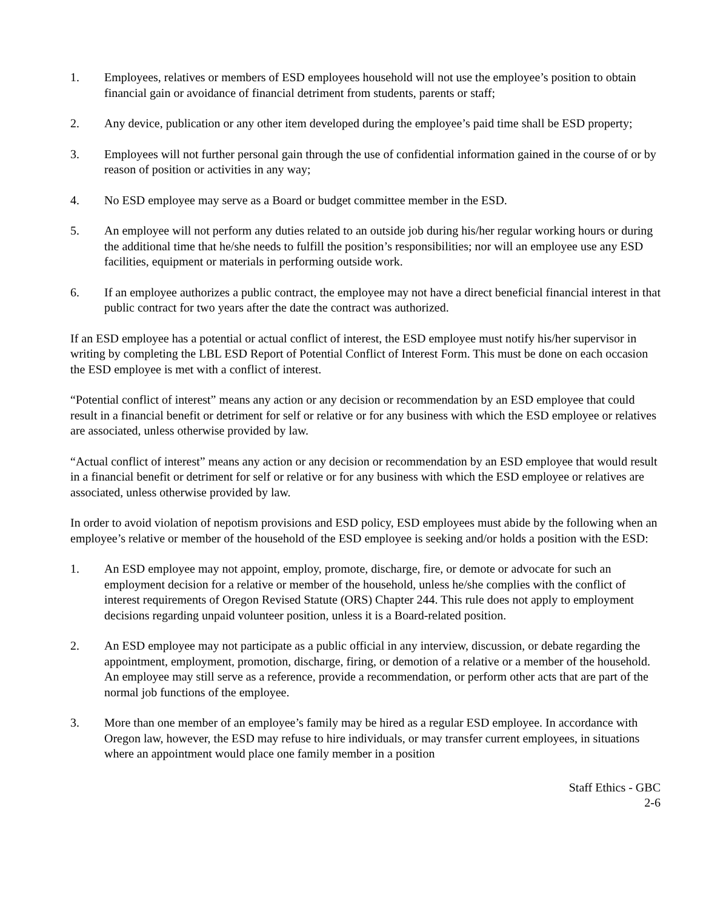1. Employees, relatives or members of ESD employees household will not use the employee’s position to obtain financial gain or avoidance of financial detriment from students, parents or staff;
2. Any device, publication or any other item developed during the employee’s paid time shall be ESD property;
3. Employees will not further personal gain through the use of confidential information gained in the course of or by reason of position or activities in any way;
4. No ESD employee may serve as a Board or budget committee member in the ESD.
5. An employee will not perform any duties related to an outside job during his/her regular working hours or during the additional time that he/she needs to fulfill the position’s responsibilities; nor will an employee use any ESD facilities, equipment or materials in performing outside work.
6. If an employee authorizes a public contract, the employee may not have a direct beneficial financial interest in that public contract for two years after the date the contract was authorized.
If an ESD employee has a potential or actual conflict of interest, the ESD employee must notify his/her supervisor in writing by completing the LBL ESD Report of Potential Conflict of Interest Form. This must be done on each occasion the ESD employee is met with a conflict of interest.
“Potential conflict of interest” means any action or any decision or recommendation by an ESD employee that could result in a financial benefit or detriment for self or relative or for any business with which the ESD employee or relatives are associated, unless otherwise provided by law.
“Actual conflict of interest” means any action or any decision or recommendation by an ESD employee that would result in a financial benefit or detriment for self or relative or for any business with which the ESD employee or relatives are associated, unless otherwise provided by law.
In order to avoid violation of nepotism provisions and ESD policy, ESD employees must abide by the following when an employee’s relative or member of the household of the ESD employee is seeking and/or holds a position with the ESD:
1. An ESD employee may not appoint, employ, promote, discharge, fire, or demote or advocate for such an employment decision for a relative or member of the household, unless he/she complies with the conflict of interest requirements of Oregon Revised Statute (ORS) Chapter 244. This rule does not apply to employment decisions regarding unpaid volunteer position, unless it is a Board-related position.
2. An ESD employee may not participate as a public official in any interview, discussion, or debate regarding the appointment, employment, promotion, discharge, firing, or demotion of a relative or a member of the household. An employee may still serve as a reference, provide a recommendation, or perform other acts that are part of the normal job functions of the employee.
3. More than one member of an employee’s family may be hired as a regular ESD employee. In accordance with Oregon law, however, the ESD may refuse to hire individuals, or may transfer current employees, in situations where an appointment would place one family member in a position
Staff Ethics - GBC
2-6